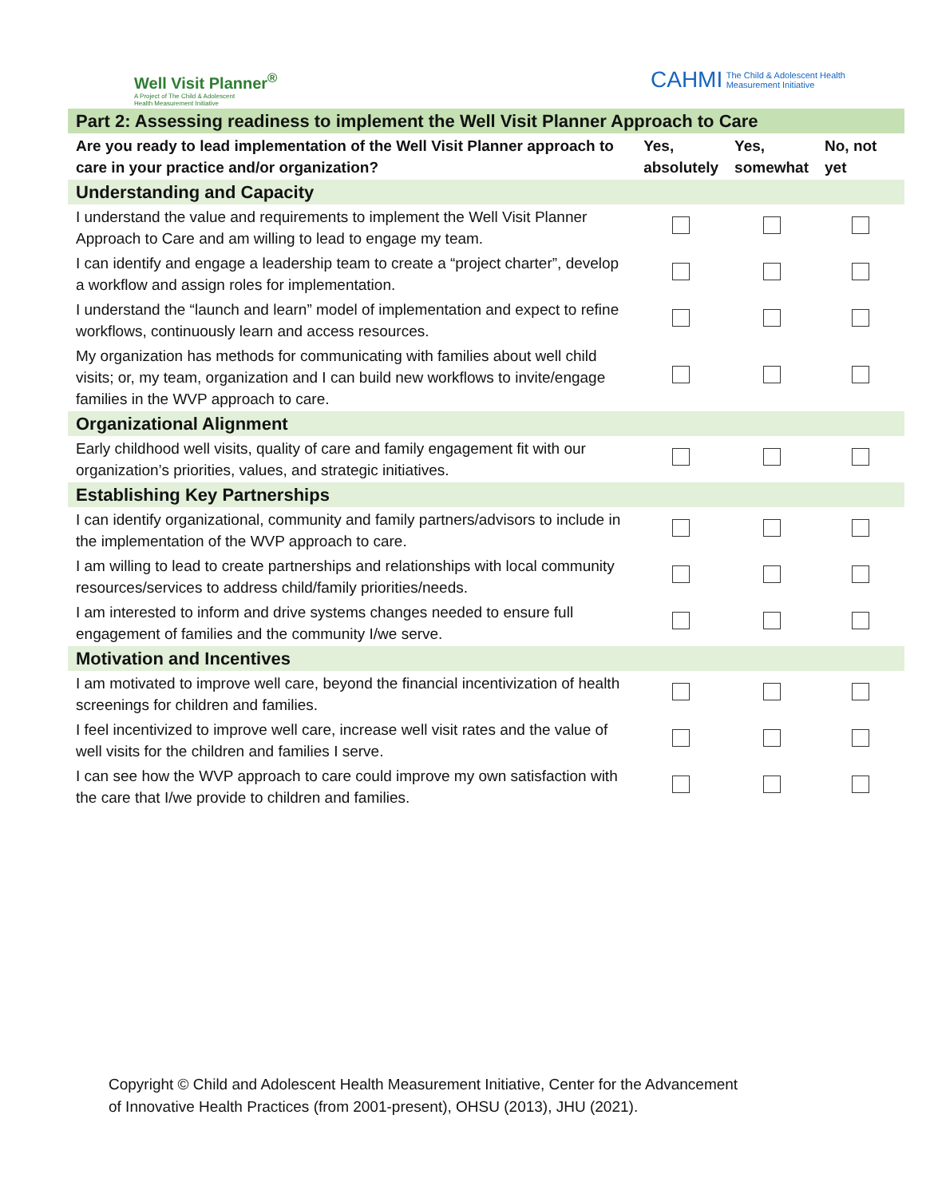Well Visit Planner<sup>®</sup>
A Project of The Child & Adolescent
Health Measurement Initiative
CAHMI The Child & Adolescent Health
Measurement Initiative
| Part 2: Assessing readiness to implement the Well Visit Planner Approach to Care | | | |
| Are you ready to lead implementation of the Well Visit Planner approach to care in your practice and/or organization? | Yes, absolutely | Yes, somewhat | No, not yet |
| Understanding and Capacity | | | |
| I understand the value and requirements to implement the Well Visit Planner Approach to Care and am willing to lead to engage my team. | | | |
| I can identify and engage a leadership team to create a “project charter”, develop a workflow and assign roles for implementation. | | | |
| I understand the “launch and learn” model of implementation and expect to refine workflows, continuously learn and access resources. | | | |
| My organization has methods for communicating with families about well child visits; or, my team, organization and I can build new workflows to invite/engage families in the WVP approach to care. | | | |
| Organizational Alignment | | | |
| Early childhood well visits, quality of care and family engagement fit with our organization’s priorities, values, and strategic initiatives. | | | |
| Establishing Key Partnerships | | | |
| I can identify organizational, community and family partners/advisors to include in the implementation of the WVP approach to care. | | | |
| I am willing to lead to create partnerships and relationships with local community resources/services to address child/family priorities/needs. | | | |
| I am interested to inform and drive systems changes needed to ensure full engagement of families and the community I/we serve. | | | |
| Motivation and Incentives | | | |
| I am motivated to improve well care, beyond the financial incentivization of health screenings for children and families. | | | |
| I feel incentivized to improve well care, increase well visit rates and the value of well visits for the children and families I serve. | | | |
| I can see how the WVP approach to care could improve my own satisfaction with the care that I/we provide to children and families. | | | |
Copyright © Child and Adolescent Health Measurement Initiative, Center for the Advancement
of Innovative Health Practices (from 2001-present), OHSU (2013), JHU (2021).